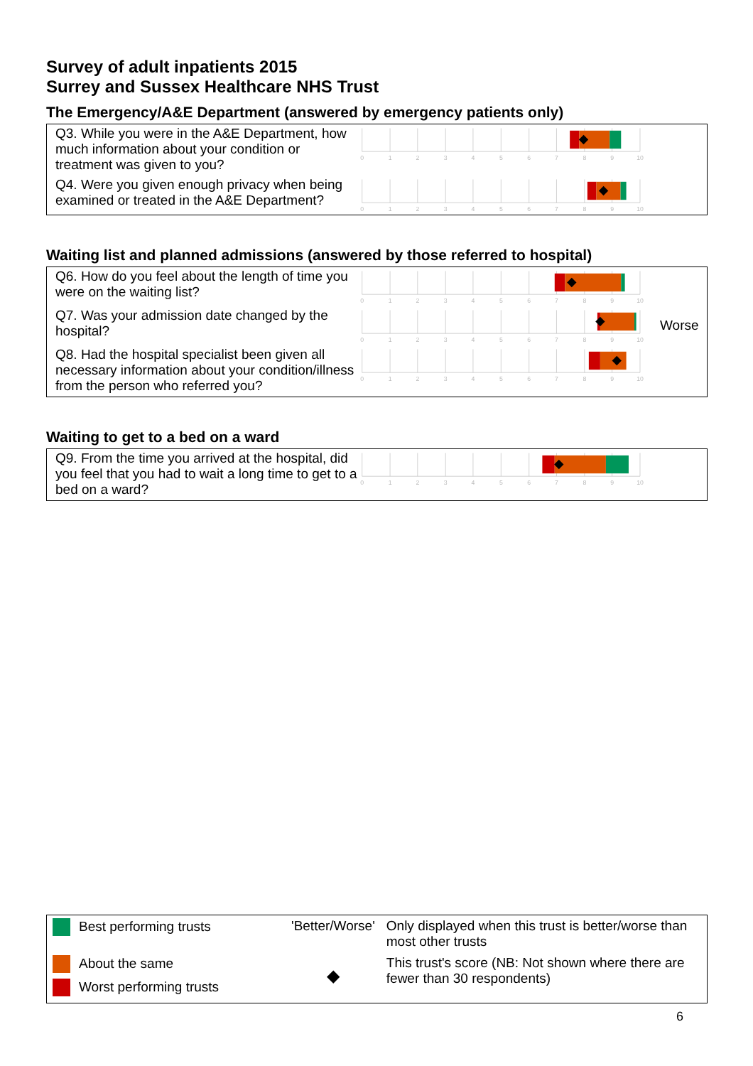Survey of adult inpatients 2015
Surrey and Sussex Healthcare NHS Trust
The Emergency/A&E Department (answered by emergency patients only)
| Q3. While you were in the A&E Department, how much information about your condition or treatment was given to you? | 0 1 2 3 4 5 6 7 8 9 10 | |
| Q4. Were you given enough privacy when being examined or treated in the A&E Department? | 0 1 2 3 4 5 6 7 8 9 10 | |
Waiting list and planned admissions (answered by those referred to hospital)
| Q6. How do you feel about the length of time you were on the waiting list? | 0 1 2 3 4 5 6 7 8 9 10 | |
| Q7. Was your admission date changed by the hospital? | 0 1 2 3 4 5 6 7 8 9 10 | Worse |
| Q8. Had the hospital specialist been given all necessary information about your condition/illness from the person who referred you? | 0 1 2 3 4 5 6 7 8 9 10 | |
Waiting to get to a bed on a ward
| Q9. From the time you arrived at the hospital, did you feel that you had to wait a long time to get to a bed on a ward? | 0 1 2 3 4 5 6 7 8 9 10 | |
| Best performing trusts | 'Better/Worse' | Only displayed when this trust is better/worse than most other trusts |
| About the same | ◆ | This trust's score (NB: Not shown where there are fewer than 30 respondents) |
| Worst performing trusts | | |
6